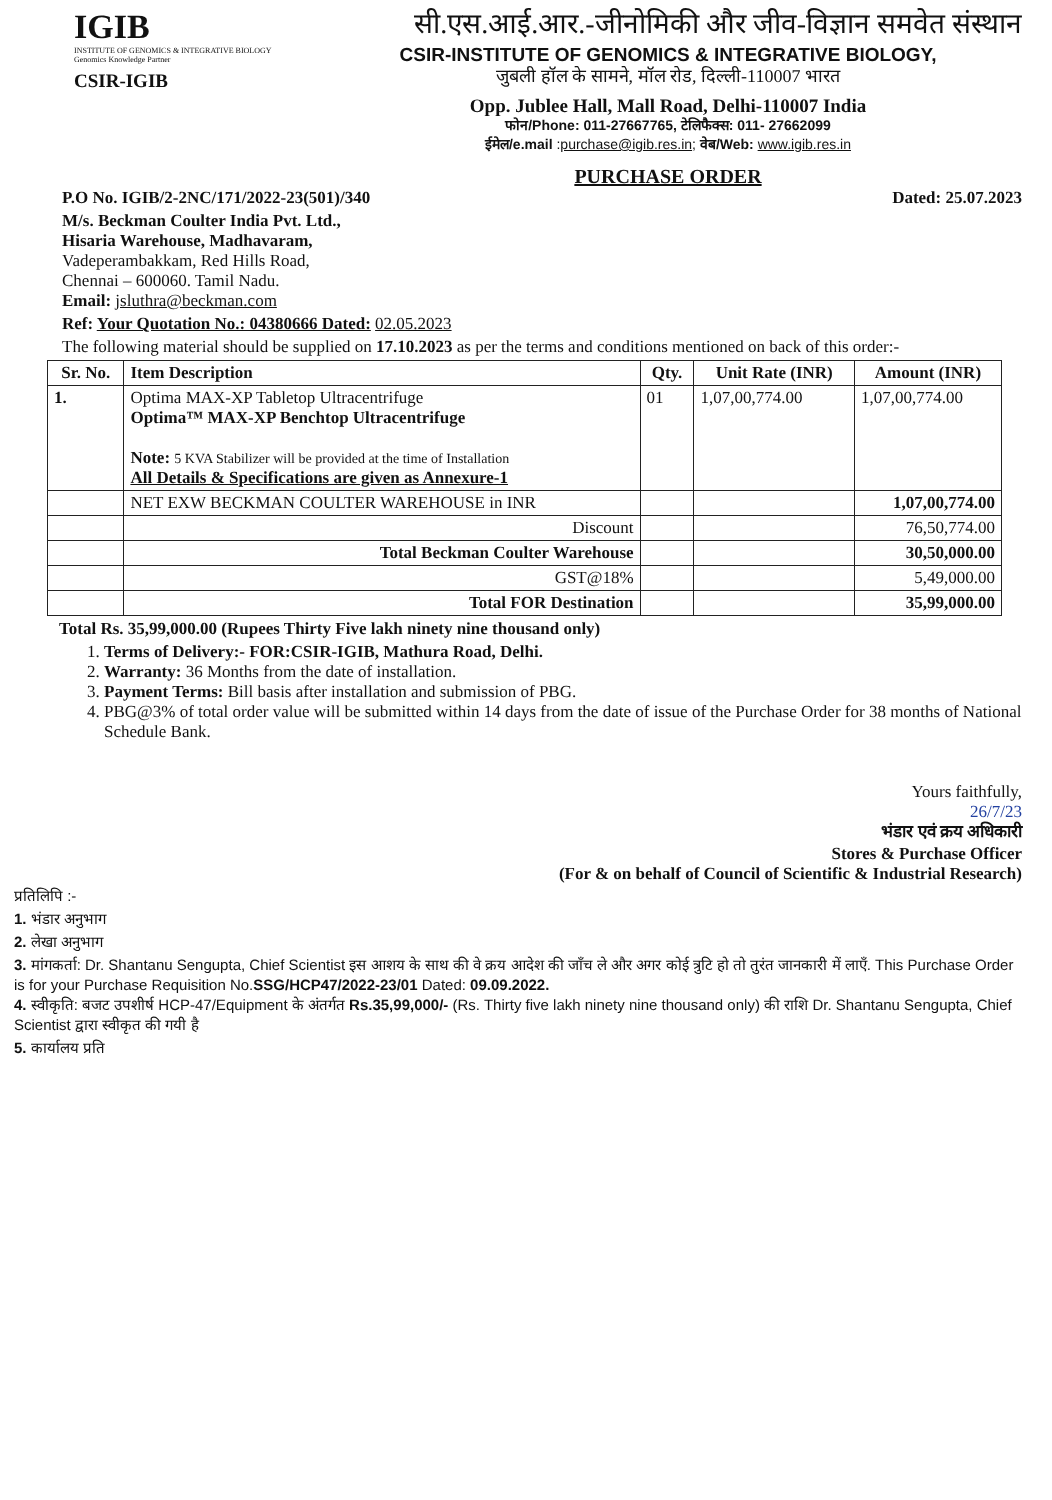IGIB
INSTITUTE OF GENOMICS & INTEGRATIVE BIOLOGY
Genomics Knowledge Partner
CSIR-IGIB
सी.एस.आई.आर.-जीनोमिकी और जीव-विज्ञान समवेत संस्थान
CSIR-INSTITUTE OF GENOMICS & INTEGRATIVE BIOLOGY,
जुबली हॉल के सामने, मॉल रोड, दिल्ली-110007 भारत
Opp. Jublee Hall, Mall Road, Delhi-110007 India
फोन/Phone: 011-27667765, टेलिफैक्स: 011- 27662099
ईमेल/e.mail :purchase@igib.res.in; वेब/Web: www.igib.res.in
PURCHASE ORDER
P.O No. IGIB/2-2NC/171/2022-23(501)/340 Dated: 25.07.2023
M/s. Beckman Coulter India Pvt. Ltd.,
Hisaria Warehouse, Madhavaram,
Vadeperambakkam, Red Hills Road,
Chennai – 600060. Tamil Nadu.
Email: jsluthra@beckman.com
Ref: Your Quotation No.: 04380666 Dated: 02.05.2023
The following material should be supplied on 17.10.2023 as per the terms and conditions mentioned on back of this order:-
| Sr. No. | Item Description | Qty. | Unit Rate (INR) | Amount (INR) |
| --- | --- | --- | --- | --- |
| 1. | Optima MAX-XP Tabletop Ultracentrifuge Optima™ MAX-XP Benchtop Ultracentrifuge Note: 5 KVA Stabilizer will be provided at the time of Installation All Details & Specifications are given as Annexure-1 | 01 | 1,07,00,774.00 | 1,07,00,774.00 |
| | NET EXW BECKMAN COULTER WAREHOUSE in INR | | | 1,07,00,774.00 |
| | Discount | | | 76,50,774.00 |
| | Total Beckman Coulter Warehouse | | | 30,50,000.00 |
| | GST@18% | | | 5,49,000.00 |
| | Total FOR Destination | | | 35,99,000.00 |
Total Rs. 35,99,000.00 (Rupees Thirty Five lakh ninety nine thousand only)
1. Terms of Delivery:- FOR:CSIR-IGIB, Mathura Road, Delhi.
2. Warranty: 36 Months from the date of installation.
3. Payment Terms: Bill basis after installation and submission of PBG.
4. PBG@3% of total order value will be submitted within 14 days from the date of issue of the Purchase Order for 38 months of National Schedule Bank.
Yours faithfully,
26/7/23
भंडार एवं क्रय अधिकारी
Stores & Purchase Officer
(For & on behalf of Council of Scientific & Industrial Research)
प्रतिलिपि :-
1. भंडार अनुभाग
2. लेखा अनुभाग
3. मांगकर्ता: Dr. Shantanu Sengupta, Chief Scientist इस आशय के साथ की वे क्रय आदेश की जाँच ले और अगर कोई त्रुटि हो तो तुरंत जानकारी में लाएँ. This Purchase Order is for your Purchase Requisition No.SSG/HCP47/2022-23/01 Dated: 09.09.2022.
4. स्वीकृति: बजट उपशीर्ष HCP-47/Equipment के अंतर्गत Rs.35,99,000/- (Rs. Thirty five lakh ninety nine thousand only) की राशि Dr. Shantanu Sengupta, Chief Scientist द्वारा स्वीकृत की गयी है
5. कार्यालय प्रति